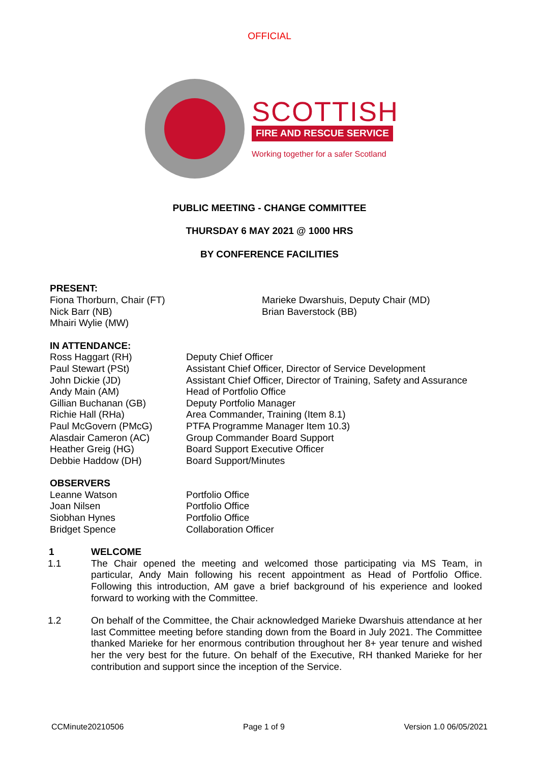OFFICIAL
SCOTTISH
FIRE AND RESCUE SERVICE
Working together for a safer Scotland
PUBLIC MEETING - CHANGE COMMITTEE
THURSDAY 6 MAY 2021 @ 1000 HRS
BY CONFERENCE FACILITIES
PRESENT:
Fiona Thorburn, Chair (FT)
Nick Barr (NB)
Mhairi Wylie (MW)
Marieke Dwarshuis, Deputy Chair (MD)
Brian Baverstock (BB)
IN ATTENDANCE:
Ross Haggart (RH)
Paul Stewart (PSt)
John Dickie (JD)
Andy Main (AM)
Gillian Buchanan (GB)
Richie Hall (RHa)
Paul McGovern (PMcG)
Alasdair Cameron (AC)
Heather Greig (HG)
Debbie Haddow (DH)
Deputy Chief Officer
Assistant Chief Officer, Director of Service Development
Assistant Chief Officer, Director of Training, Safety and Assurance
Head of Portfolio Office
Deputy Portfolio Manager
Area Commander, Training (Item 8.1)
PTFA Programme Manager Item 10.3)
Group Commander Board Support
Board Support Executive Officer
Board Support/Minutes
OBSERVERS
Leanne Watson
Joan Nilsen
Siobhan Hynes
Bridget Spence
Portfolio Office
Portfolio Office
Portfolio Office
Collaboration Officer
1 WELCOME
1.1
The Chair opened the meeting and welcomed those participating via MS Team, in particular, Andy Main following his recent appointment as Head of Portfolio Office. Following this introduction, AM gave a brief background of his experience and looked forward to working with the Committee.
1.2
On behalf of the Committee, the Chair acknowledged Marieke Dwarshuis attendance at her last Committee meeting before standing down from the Board in July 2021. The Committee thanked Marieke for her enormous contribution throughout her 8+ year tenure and wished her the very best for the future. On behalf of the Executive, RH thanked Marieke for her contribution and support since the inception of the Service.
CCMinute20210506 Page 1 of 9 Version 1.0 06/05/2021